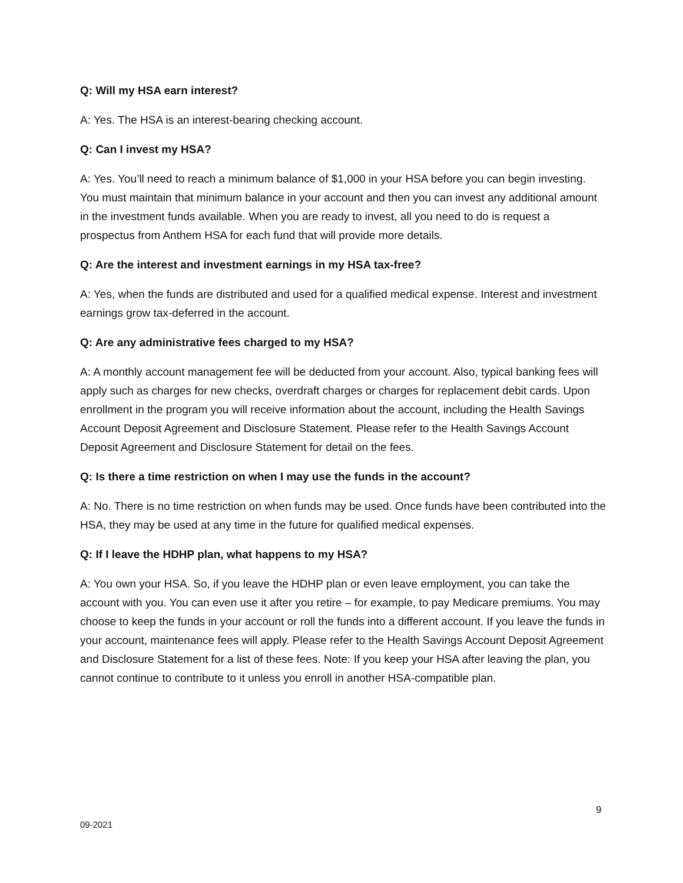Q: Will my HSA earn interest?
A: Yes. The HSA is an interest-bearing checking account.
Q: Can I invest my HSA?
A: Yes. You’ll need to reach a minimum balance of $1,000 in your HSA before you can begin investing. You must maintain that minimum balance in your account and then you can invest any additional amount in the investment funds available. When you are ready to invest, all you need to do is request a prospectus from Anthem HSA for each fund that will provide more details.
Q: Are the interest and investment earnings in my HSA tax-free?
A: Yes, when the funds are distributed and used for a qualified medical expense. Interest and investment earnings grow tax-deferred in the account.
Q: Are any administrative fees charged to my HSA?
A: A monthly account management fee will be deducted from your account. Also, typical banking fees will apply such as charges for new checks, overdraft charges or charges for replacement debit cards. Upon enrollment in the program you will receive information about the account, including the Health Savings Account Deposit Agreement and Disclosure Statement. Please refer to the Health Savings Account Deposit Agreement and Disclosure Statement for detail on the fees.
Q: Is there a time restriction on when I may use the funds in the account?
A: No. There is no time restriction on when funds may be used. Once funds have been contributed into the HSA, they may be used at any time in the future for qualified medical expenses.
Q: If I leave the HDHP plan, what happens to my HSA?
A: You own your HSA. So, if you leave the HDHP plan or even leave employment, you can take the account with you. You can even use it after you retire – for example, to pay Medicare premiums. You may choose to keep the funds in your account or roll the funds into a different account. If you leave the funds in your account, maintenance fees will apply. Please refer to the Health Savings Account Deposit Agreement and Disclosure Statement for a list of these fees. Note: If you keep your HSA after leaving the plan, you cannot continue to contribute to it unless you enroll in another HSA-compatible plan.
9
09-2021